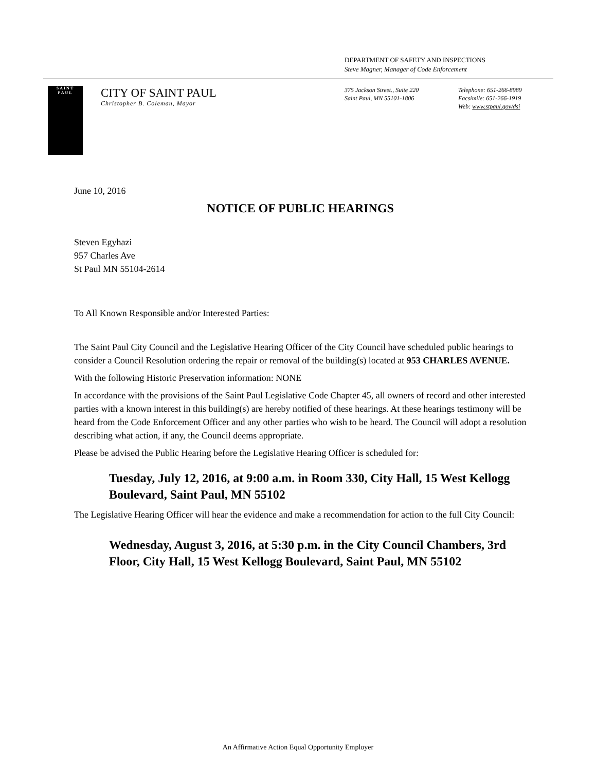DEPARTMENT OF SAFETY AND INSPECTIONS
Steve Magner, Manager of Code Enforcement
SAINT
PAUL
CITY OF SAINT PAUL
Christopher B. Coleman, Mayor
375 Jackson Street., Suite 220
Saint Paul, MN 55101-1806
Telephone: 651-266-8989
Facsimile: 651-266-1919
Web: www.stpaul.gov/dsi
June 10, 2016
NOTICE OF PUBLIC HEARINGS
Steven Egyhazi
957 Charles Ave
St Paul MN 55104-2614
To All Known Responsible and/or Interested Parties:
The Saint Paul City Council and the Legislative Hearing Officer of the City Council have scheduled public hearings to consider a Council Resolution ordering the repair or removal of the building(s) located at 953 CHARLES AVENUE.
With the following Historic Preservation information: NONE
In accordance with the provisions of the Saint Paul Legislative Code Chapter 45, all owners of record and other interested parties with a known interest in this building(s) are hereby notified of these hearings. At these hearings testimony will be heard from the Code Enforcement Officer and any other parties who wish to be heard. The Council will adopt a resolution describing what action, if any, the Council deems appropriate.
Please be advised the Public Hearing before the Legislative Hearing Officer is scheduled for:
Tuesday, July 12, 2016, at 9:00 a.m. in Room 330, City Hall, 15 West Kellogg Boulevard, Saint Paul, MN 55102
The Legislative Hearing Officer will hear the evidence and make a recommendation for action to the full City Council:
Wednesday, August 3, 2016, at 5:30 p.m. in the City Council Chambers, 3rd Floor, City Hall, 15 West Kellogg Boulevard, Saint Paul, MN 55102
An Affirmative Action Equal Opportunity Employer